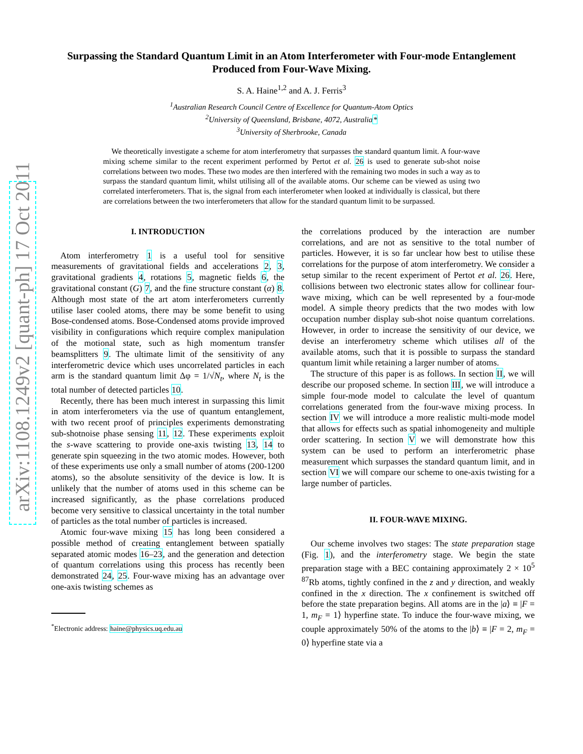arXiv:1108.1249v2 [quant-ph] 17 Oct 2011
Surpassing the Standard Quantum Limit in an Atom Interferometer with Four-mode Entanglement Produced from Four-Wave Mixing.
S. A. Haine<sup>1,2</sup> and A. J. Ferris<sup>3</sup>
<sup>1</sup> Australian Research Council Centre of Excellence for Quantum-Atom Optics
<sup>2</sup> University of Queensland, Brisbane, 4072, Australia*
<sup>3</sup> University of Sherbrooke, Canada
We theoretically investigate a scheme for atom interferometry that surpasses the standard quantum limit. A four-wave mixing scheme similar to the recent experiment performed by Pertot et al. 26 is used to generate sub-shot noise correlations between two modes. These two modes are then interfered with the remaining two modes in such a way as to surpass the standard quantum limit, whilst utilising all of the available atoms. Our scheme can be viewed as using two correlated interferometers. That is, the signal from each interferometer when looked at individually is classical, but there are correlations between the two interferometers that allow for the standard quantum limit to be surpassed.
I. INTRODUCTION
Atom interferometry 1 is a useful tool for sensitive measurements of gravitational fields and accelerations 2, 3, gravitational gradients 4, rotations 5, magnetic fields 6, the gravitational constant (G) 7, and the fine structure constant (α) 8. Although most state of the art atom interferometers currently utilise laser cooled atoms, there may be some benefit to using Bose-condensed atoms. Bose-Condensed atoms provide improved visibility in configurations which require complex manipulation of the motional state, such as high momentum transfer beamsplitters 9. The ultimate limit of the sensitivity of any interferometric device which uses uncorrelated particles in each arm is the standard quantum limit Δφ = 1/√N<sub>t</sub>, where N<sub>t</sub> is the total number of detected particles 10.
Recently, there has been much interest in surpassing this limit in atom interferometers via the use of quantum entanglement, with two recent proof of principles experiments demonstrating sub-shotnoise phase sensing 11, 12. These experiments exploit the s-wave scattering to provide one-axis twisting 13, 14 to generate spin squeezing in the two atomic modes. However, both of these experiments use only a small number of atoms (200-1200 atoms), so the absolute sensitivity of the device is low. It is unlikely that the number of atoms used in this scheme can be increased significantly, as the phase correlations produced become very sensitive to classical uncertainty in the total number of particles as the total number of particles is increased.
Atomic four-wave mixing 15 has long been considered a possible method of creating entanglement between spatially separated atomic modes 16–23, and the generation and detection of quantum correlations using this process has recently been demonstrated 24, 25. Four-wave mixing has an advantage over one-axis twisting schemes as
<sup>*</sup> Electronic address: haine@physics.uq.edu.au
the correlations produced by the interaction are number correlations, and are not as sensitive to the total number of particles. However, it is so far unclear how best to utilise these correlations for the purpose of atom interferometry. We consider a setup similar to the recent experiment of Pertot et al. 26. Here, collisions between two electronic states allow for collinear four-wave mixing, which can be well represented by a four-mode model. A simple theory predicts that the two modes with low occupation number display sub-shot noise quantum correlations. However, in order to increase the sensitivity of our device, we devise an interferometry scheme which utilises all of the available atoms, such that it is possible to surpass the standard quantum limit while retaining a larger number of atoms.
The structure of this paper is as follows. In section II, we will describe our proposed scheme. In section III, we will introduce a simple four-mode model to calculate the level of quantum correlations generated from the four-wave mixing process. In section IV we will introduce a more realistic multi-mode model that allows for effects such as spatial inhomogeneity and multiple order scattering. In section V we will demonstrate how this system can be used to perform an interferometric phase measurement which surpasses the standard quantum limit, and in section VI we will compare our scheme to one-axis twisting for a large number of particles.
II. FOUR-WAVE MIXING.
Our scheme involves two stages: The state preparation stage (Fig. 1), and the interferometry stage. We begin the state preparation stage with a BEC containing approximately 2 × 10<sup>5</sup> <sup>87</sup>Rb atoms, tightly confined in the z and y direction, and weakly confined in the x direction. The x confinement is switched off before the state preparation begins. All atoms are in the |a⟩ ≡ |F = 1, m<sub>F</sub> = 1⟩ hyperfine state. To induce the four-wave mixing, we couple approximately 50% of the atoms to the |b⟩ ≡ |F = 2, m<sub>F</sub> = 0⟩ hyperfine state via a